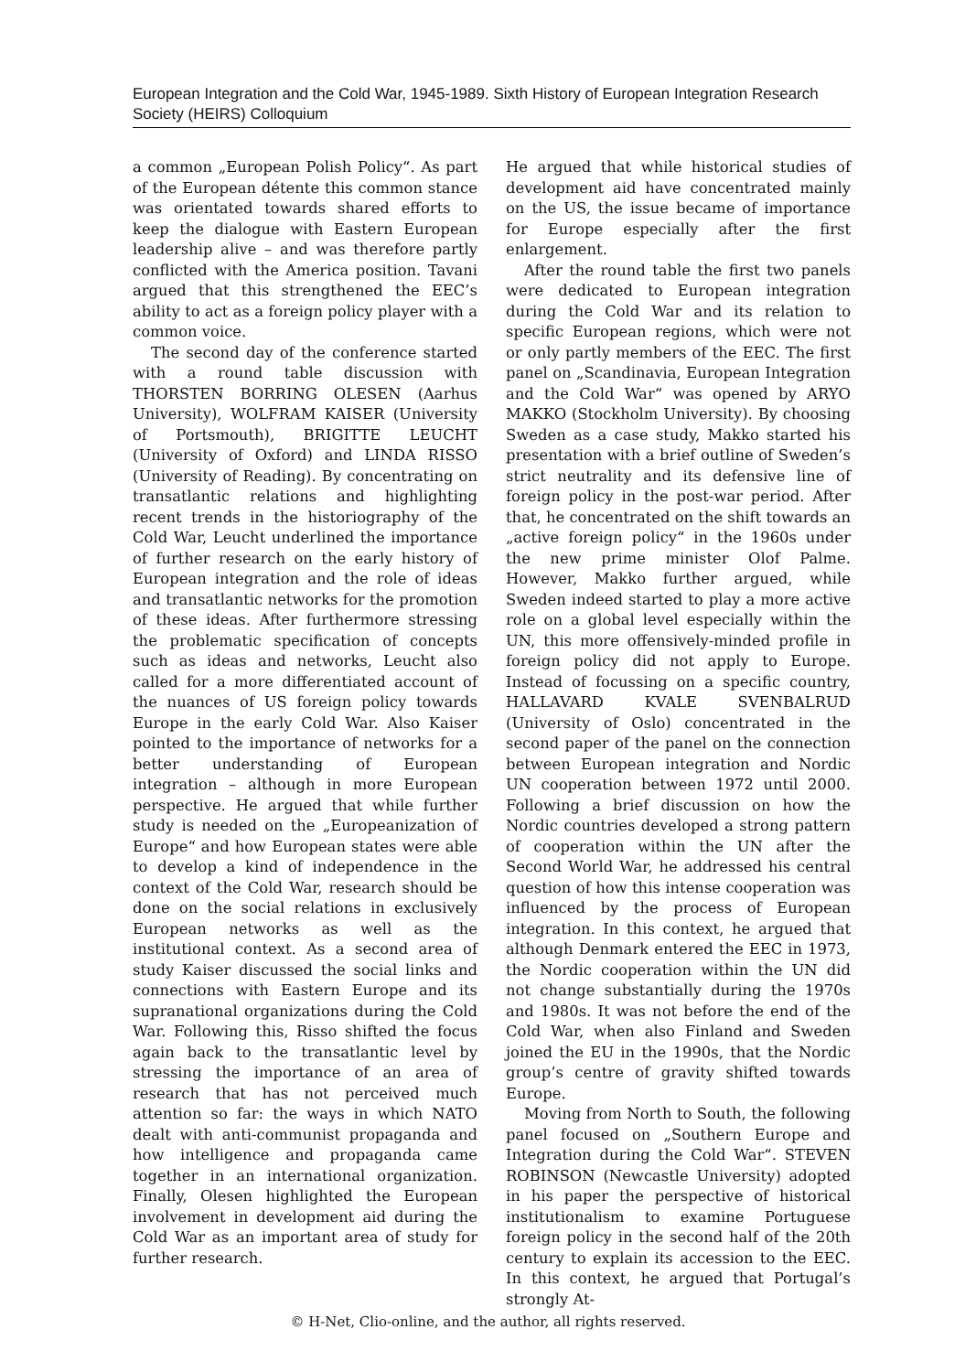European Integration and the Cold War, 1945-1989. Sixth History of European Integration Research Society (HEIRS) Colloquium
a common „European Polish Policy“. As part of the European détente this common stance was orientated towards shared efforts to keep the dialogue with Eastern European leadership alive – and was therefore partly conflicted with the America position. Tavani argued that this strengthened the EEC’s ability to act as a foreign policy player with a common voice.
The second day of the conference started with a round table discussion with THORSTEN BORRING OLESEN (Aarhus University), WOLFRAM KAISER (University of Portsmouth), BRIGITTE LEUCHT (University of Oxford) and LINDA RISSO (University of Reading). By concentrating on transatlantic relations and highlighting recent trends in the historiography of the Cold War, Leucht underlined the importance of further research on the early history of European integration and the role of ideas and transatlantic networks for the promotion of these ideas. After furthermore stressing the problematic specification of concepts such as ideas and networks, Leucht also called for a more differentiated account of the nuances of US foreign policy towards Europe in the early Cold War. Also Kaiser pointed to the importance of networks for a better understanding of European integration – although in more European perspective. He argued that while further study is needed on the „Europeanization of Europe“ and how European states were able to develop a kind of independence in the context of the Cold War, research should be done on the social relations in exclusively European networks as well as the institutional context. As a second area of study Kaiser discussed the social links and connections with Eastern Europe and its supranational organizations during the Cold War. Following this, Risso shifted the focus again back to the transatlantic level by stressing the importance of an area of research that has not perceived much attention so far: the ways in which NATO dealt with anti-communist propaganda and how intelligence and propaganda came together in an international organization. Finally, Olesen highlighted the European involvement in development aid during the Cold War as an important area of study for further research.
He argued that while historical studies of development aid have concentrated mainly on the US, the issue became of importance for Europe especially after the first enlargement.
After the round table the first two panels were dedicated to European integration during the Cold War and its relation to specific European regions, which were not or only partly members of the EEC. The first panel on „Scandinavia, European Integration and the Cold War“ was opened by ARYO MAKKO (Stockholm University). By choosing Sweden as a case study, Makko started his presentation with a brief outline of Sweden’s strict neutrality and its defensive line of foreign policy in the post-war period. After that, he concentrated on the shift towards an „active foreign policy“ in the 1960s under the new prime minister Olof Palme. However, Makko further argued, while Sweden indeed started to play a more active role on a global level especially within the UN, this more offensively-minded profile in foreign policy did not apply to Europe. Instead of focussing on a specific country, HALLAVARD KVALE SVENBALRUD (University of Oslo) concentrated in the second paper of the panel on the connection between European integration and Nordic UN cooperation between 1972 until 2000. Following a brief discussion on how the Nordic countries developed a strong pattern of cooperation within the UN after the Second World War, he addressed his central question of how this intense cooperation was influenced by the process of European integration. In this context, he argued that although Denmark entered the EEC in 1973, the Nordic cooperation within the UN did not change substantially during the 1970s and 1980s. It was not before the end of the Cold War, when also Finland and Sweden joined the EU in the 1990s, that the Nordic group’s centre of gravity shifted towards Europe.
Moving from North to South, the following panel focused on „Southern Europe and Integration during the Cold War“. STEVEN ROBINSON (Newcastle University) adopted in his paper the perspective of historical institutionalism to examine Portuguese foreign policy in the second half of the 20th century to explain its accession to the EEC. In this context, he argued that Portugal’s strongly At-
© H-Net, Clio-online, and the author, all rights reserved.